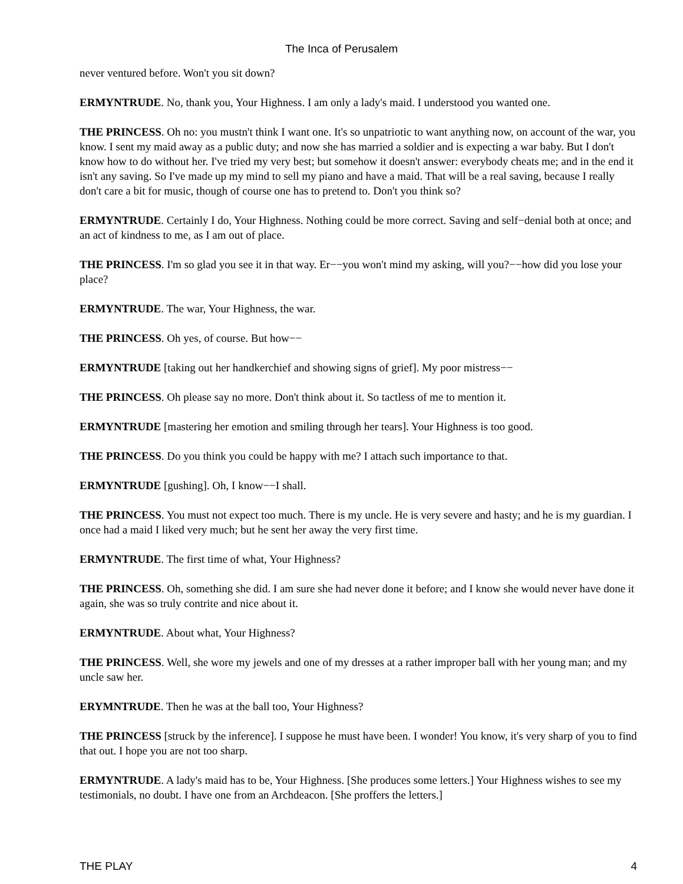The Inca of Perusalem
never ventured before. Won't you sit down?
ERMYNTRUDE. No, thank you, Your Highness. I am only a lady's maid. I understood you wanted one.
THE PRINCESS. Oh no: you mustn't think I want one. It's so unpatriotic to want anything now, on account of the war, you know. I sent my maid away as a public duty; and now she has married a soldier and is expecting a war baby. But I don't know how to do without her. I've tried my very best; but somehow it doesn't answer: everybody cheats me; and in the end it isn't any saving. So I've made up my mind to sell my piano and have a maid. That will be a real saving, because I really don't care a bit for music, though of course one has to pretend to. Don't you think so?
ERMYNTRUDE. Certainly I do, Your Highness. Nothing could be more correct. Saving and self−denial both at once; and an act of kindness to me, as I am out of place.
THE PRINCESS. I'm so glad you see it in that way. Er−−you won't mind my asking, will you?−−how did you lose your place?
ERMYNTRUDE. The war, Your Highness, the war.
THE PRINCESS. Oh yes, of course. But how−−
ERMYNTRUDE [taking out her handkerchief and showing signs of grief]. My poor mistress−−
THE PRINCESS. Oh please say no more. Don't think about it. So tactless of me to mention it.
ERMYNTRUDE [mastering her emotion and smiling through her tears]. Your Highness is too good.
THE PRINCESS. Do you think you could be happy with me? I attach such importance to that.
ERMYNTRUDE [gushing]. Oh, I know−−I shall.
THE PRINCESS. You must not expect too much. There is my uncle. He is very severe and hasty; and he is my guardian. I once had a maid I liked very much; but he sent her away the very first time.
ERMYNTRUDE. The first time of what, Your Highness?
THE PRINCESS. Oh, something she did. I am sure she had never done it before; and I know she would never have done it again, she was so truly contrite and nice about it.
ERMYNTRUDE. About what, Your Highness?
THE PRINCESS. Well, she wore my jewels and one of my dresses at a rather improper ball with her young man; and my uncle saw her.
ERYMNTRUDE. Then he was at the ball too, Your Highness?
THE PRINCESS [struck by the inference]. I suppose he must have been. I wonder! You know, it's very sharp of you to find that out. I hope you are not too sharp.
ERMYNTRUDE. A lady's maid has to be, Your Highness. [She produces some letters.] Your Highness wishes to see my testimonials, no doubt. I have one from an Archdeacon. [She proffers the letters.]
THE PLAY 4